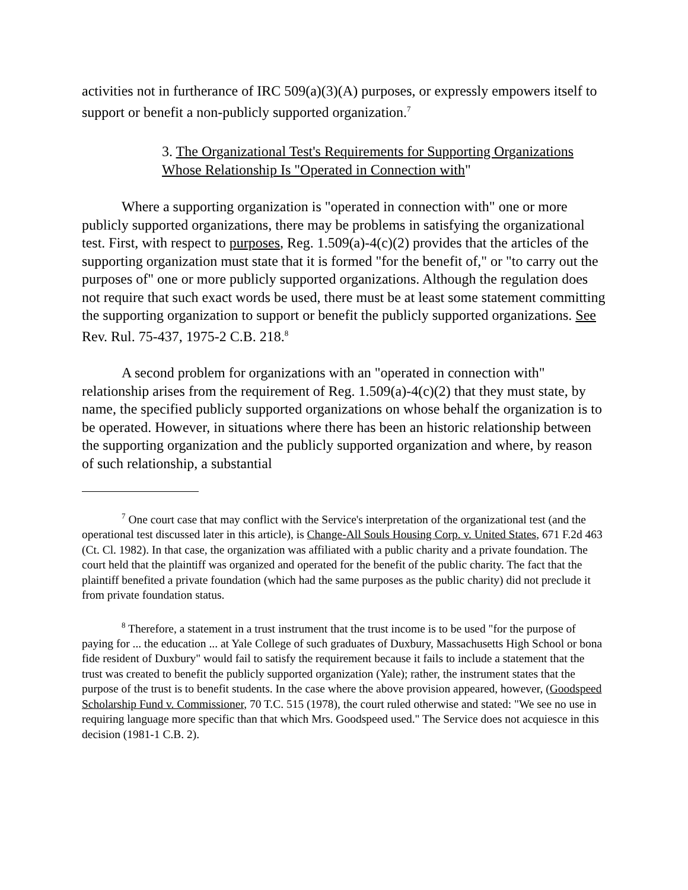activities not in furtherance of IRC 509(a)(3)(A) purposes, or expressly empowers itself to support or benefit a non-publicly supported organization.<sup>7</sup>
3. The Organizational Test's Requirements for Supporting Organizations Whose Relationship Is "Operated in Connection with"
Where a supporting organization is "operated in connection with" one or more publicly supported organizations, there may be problems in satisfying the organizational test. First, with respect to purposes, Reg. 1.509(a)-4(c)(2) provides that the articles of the supporting organization must state that it is formed "for the benefit of," or "to carry out the purposes of" one or more publicly supported organizations. Although the regulation does not require that such exact words be used, there must be at least some statement committing the supporting organization to support or benefit the publicly supported organizations. See Rev. Rul. 75-437, 1975-2 C.B. 218.<sup>8</sup>
A second problem for organizations with an "operated in connection with" relationship arises from the requirement of Reg. 1.509(a)-4(c)(2) that they must state, by name, the specified publicly supported organizations on whose behalf the organization is to be operated. However, in situations where there has been an historic relationship between the supporting organization and the publicly supported organization and where, by reason of such relationship, a substantial
<sup>7</sup> One court case that may conflict with the Service's interpretation of the organizational test (and the operational test discussed later in this article), is Change-All Souls Housing Corp. v. United States, 671 F.2d 463 (Ct. Cl. 1982). In that case, the organization was affiliated with a public charity and a private foundation. The court held that the plaintiff was organized and operated for the benefit of the public charity. The fact that the plaintiff benefited a private foundation (which had the same purposes as the public charity) did not preclude it from private foundation status.
<sup>8</sup> Therefore, a statement in a trust instrument that the trust income is to be used "for the purpose of paying for ... the education ... at Yale College of such graduates of Duxbury, Massachusetts High School or bona fide resident of Duxbury" would fail to satisfy the requirement because it fails to include a statement that the trust was created to benefit the publicly supported organization (Yale); rather, the instrument states that the purpose of the trust is to benefit students. In the case where the above provision appeared, however, (Goodspeed Scholarship Fund v. Commissioner, 70 T.C. 515 (1978), the court ruled otherwise and stated: "We see no use in requiring language more specific than that which Mrs. Goodspeed used." The Service does not acquiesce in this decision (1981-1 C.B. 2).